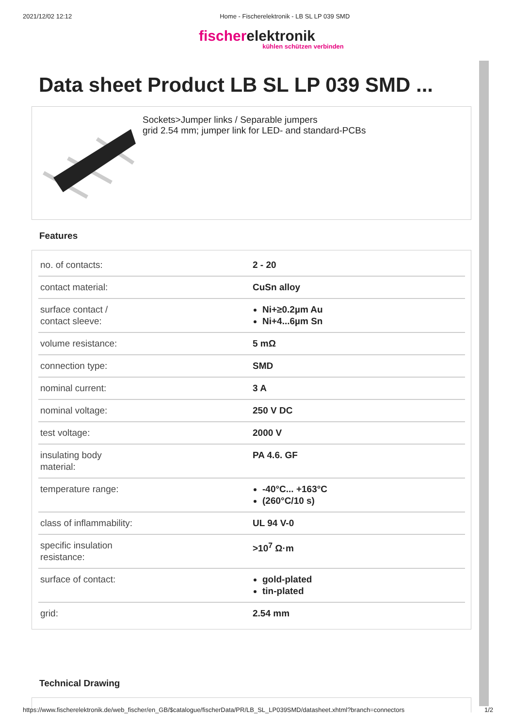2021/12/02 12:12 Home - Fischerelektronik - LB SL LP 039 SMD
fischerelektronik
kühlen schützen verbinden
Data sheet Product LB SL LP 039 SMD ...
Sockets>Jumper links / Separable jumpers
grid 2.54 mm; jumper link for LED- and standard-PCBs
Features
| no. of contacts: | 2 - 20 |
| contact material: | CuSn alloy |
| surface contact / contact sleeve: | Ni+≥0.2µm Au Ni+4...6µm Sn |
| volume resistance: | 5 mΩ |
| connection type: | SMD |
| nominal current: | 3 A |
| nominal voltage: | 250 V DC |
| test voltage: | 2000 V |
| insulating body material: | PA 4.6. GF |
| temperature range: | -40°C... +163°C (260°C/10 s) |
| class of inflammability: | UL 94 V-0 |
| specific insulation resistance: | >10<sup>7</sup> Ω·m |
| surface of contact: | gold-plated tin-plated |
| grid: | 2.54 mm |
Technical Drawing
https://www.fischerelektronik.de/web_fischer/en_GB/$catalogue/fischerData/PR/LB_SL_LP039SMD/datasheet.xhtml?branch=connectors 1/2